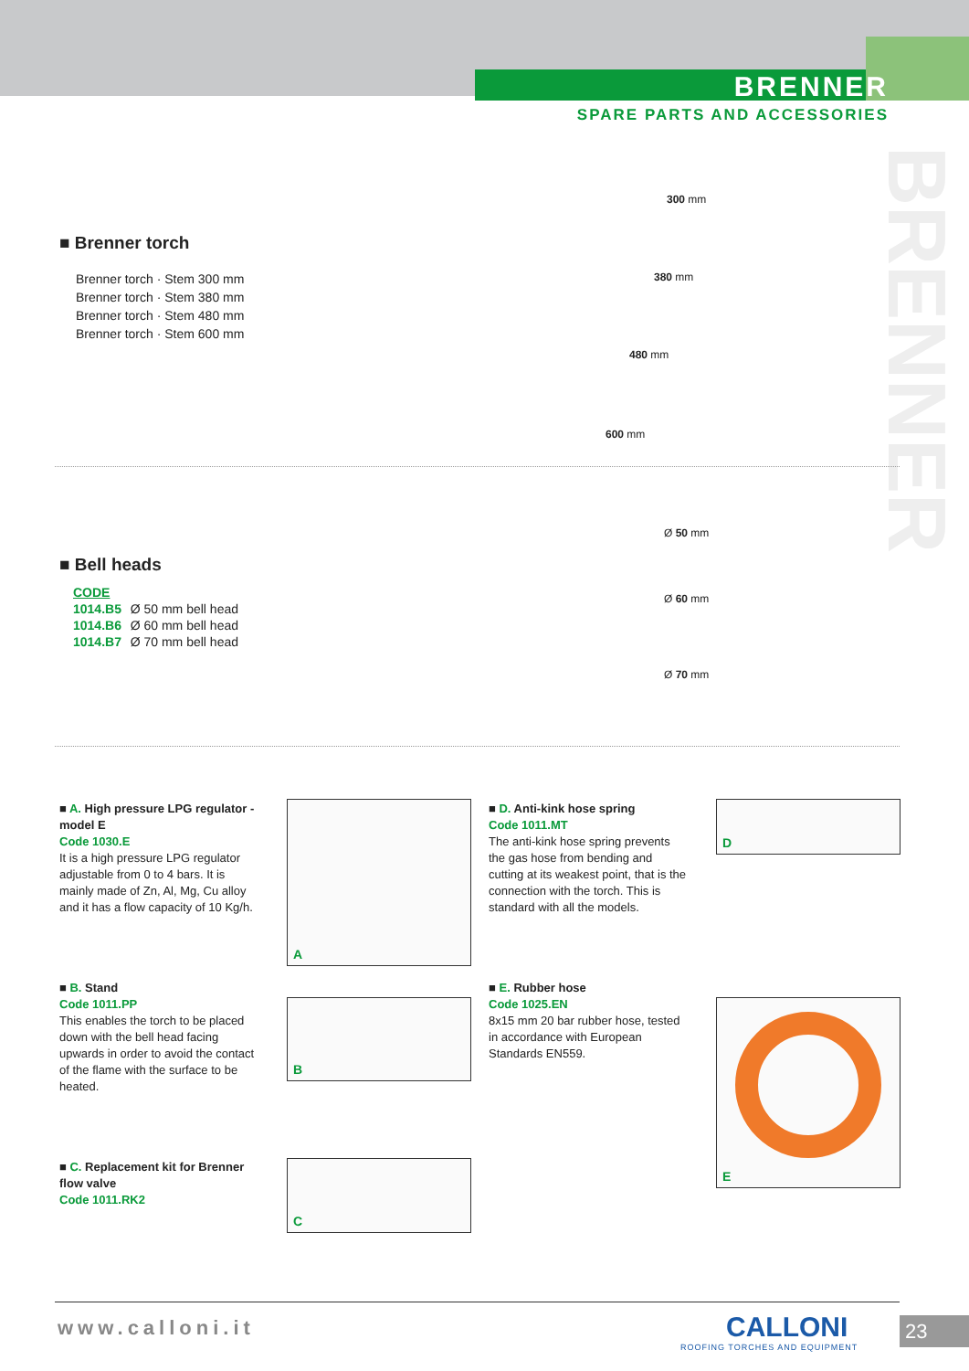BRENNER
SPARE PARTS AND ACCESSORIES
BRENNER
■ Brenner torch
Brenner torch · Stem 300 mm
Brenner torch · Stem 380 mm
Brenner torch · Stem 480 mm
Brenner torch · Stem 600 mm
300 mm
380 mm
480 mm
600 mm
■ Bell heads
| CODE | |
| --- | --- |
| 1014.B5 | Ø 50 mm bell head |
| 1014.B6 | Ø 60 mm bell head |
| 1014.B7 | Ø 70 mm bell head |
Ø 50 mm
Ø 60 mm
Ø 70 mm
■ A. High pressure LPG regulator - model E
Code 1030.E
It is a high pressure LPG regulator adjustable from 0 to 4 bars. It is mainly made of Zn, Al, Mg, Cu alloy and it has a flow capacity of 10 Kg/h.
A
■ B. Stand
Code 1011.PP
This enables the torch to be placed down with the bell head facing upwards in order to avoid the contact of the flame with the surface to be heated.
B
■ C. Replacement kit for Brenner flow valve
Code 1011.RK2
C
■ D. Anti-kink hose spring
Code 1011.MT
The anti-kink hose spring prevents the gas hose from bending and cutting at its weakest point, that is the connection with the torch. This is standard with all the models.
D
■ E. Rubber hose
Code 1025.EN
8x15 mm 20 bar rubber hose, tested in accordance with European Standards EN559.
E
www.calloni.it
CALLONI
ROOFING TORCHES AND EQUIPMENT
23